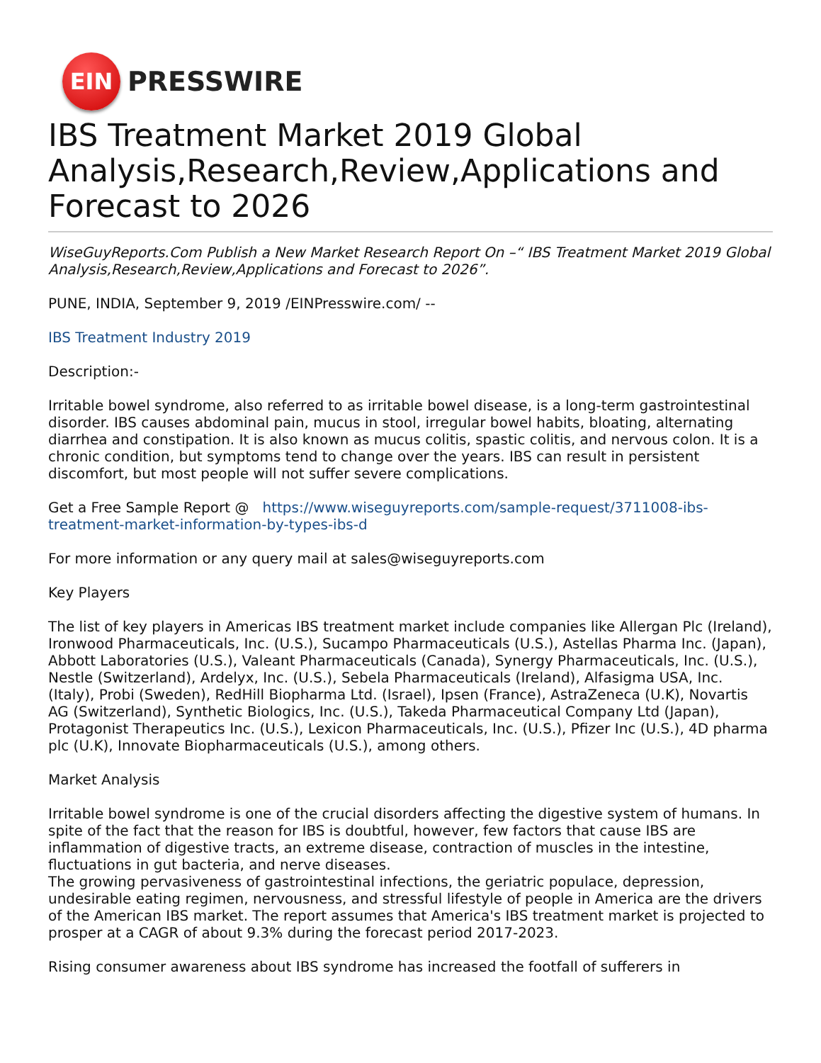EIN
PRESSWIRE
IBS Treatment Market 2019 Global Analysis,Research,Review,Applications and Forecast to 2026
WiseGuyReports.Com Publish a New Market Research Report On –“ IBS Treatment Market 2019 Global Analysis,Research,Review,Applications and Forecast to 2026”.
PUNE, INDIA, September 9, 2019 /EINPresswire.com/ --
IBS Treatment Industry 2019
Description:-
Irritable bowel syndrome, also referred to as irritable bowel disease, is a long-term gastrointestinal disorder. IBS causes abdominal pain, mucus in stool, irregular bowel habits, bloating, alternating diarrhea and constipation. It is also known as mucus colitis, spastic colitis, and nervous colon. It is a chronic condition, but symptoms tend to change over the years. IBS can result in persistent discomfort, but most people will not suffer severe complications.
Get a Free Sample Report @ https://www.wiseguyreports.com/sample-request/3711008-ibs-treatment-market-information-by-types-ibs-d
For more information or any query mail at sales@wiseguyreports.com
Key Players
The list of key players in Americas IBS treatment market include companies like Allergan Plc (Ireland), Ironwood Pharmaceuticals, Inc. (U.S.), Sucampo Pharmaceuticals (U.S.), Astellas Pharma Inc. (Japan), Abbott Laboratories (U.S.), Valeant Pharmaceuticals (Canada), Synergy Pharmaceuticals, Inc. (U.S.), Nestle (Switzerland), Ardelyx, Inc. (U.S.), Sebela Pharmaceuticals (Ireland), Alfasigma USA, Inc. (Italy), Probi (Sweden), RedHill Biopharma Ltd. (Israel), Ipsen (France), AstraZeneca (U.K), Novartis AG (Switzerland), Synthetic Biologics, Inc. (U.S.), Takeda Pharmaceutical Company Ltd (Japan), Protagonist Therapeutics Inc. (U.S.), Lexicon Pharmaceuticals, Inc. (U.S.), Pfizer Inc (U.S.), 4D pharma plc (U.K), Innovate Biopharmaceuticals (U.S.), among others.
Market Analysis
Irritable bowel syndrome is one of the crucial disorders affecting the digestive system of humans. In spite of the fact that the reason for IBS is doubtful, however, few factors that cause IBS are inflammation of digestive tracts, an extreme disease, contraction of muscles in the intestine, fluctuations in gut bacteria, and nerve diseases.
The growing pervasiveness of gastrointestinal infections, the geriatric populace, depression, undesirable eating regimen, nervousness, and stressful lifestyle of people in America are the drivers of the American IBS market. The report assumes that America's IBS treatment market is projected to prosper at a CAGR of about 9.3% during the forecast period 2017-2023.
Rising consumer awareness about IBS syndrome has increased the footfall of sufferers in